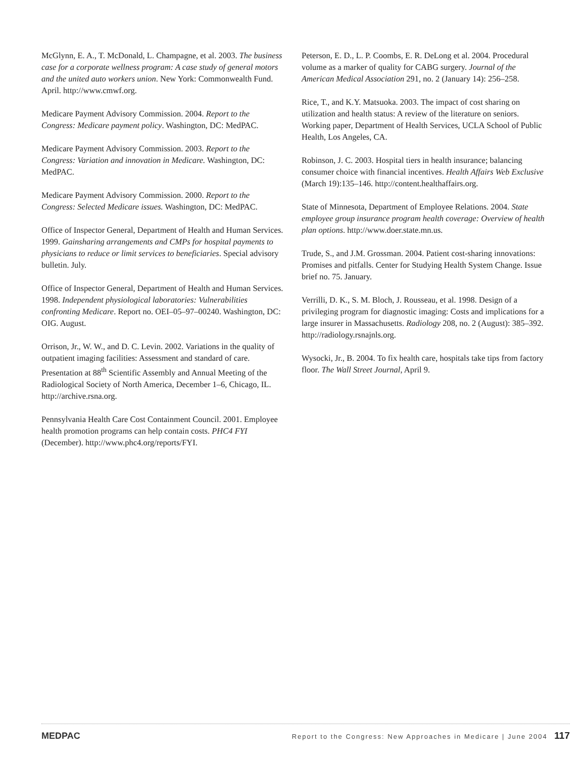McGlynn, E. A., T. McDonald, L. Champagne, et al. 2003. The business case for a corporate wellness program: A case study of general motors and the united auto workers union. New York: Commonwealth Fund. April. http://www.cmwf.org.
Medicare Payment Advisory Commission. 2004. Report to the Congress: Medicare payment policy. Washington, DC: MedPAC.
Medicare Payment Advisory Commission. 2003. Report to the Congress: Variation and innovation in Medicare. Washington, DC: MedPAC.
Medicare Payment Advisory Commission. 2000. Report to the Congress: Selected Medicare issues. Washington, DC: MedPAC.
Office of Inspector General, Department of Health and Human Services. 1999. Gainsharing arrangements and CMPs for hospital payments to physicians to reduce or limit services to beneficiaries. Special advisory bulletin. July.
Office of Inspector General, Department of Health and Human Services. 1998. Independent physiological laboratories: Vulnerabilities confronting Medicare. Report no. OEI–05–97–00240. Washington, DC: OIG. August.
Orrison, Jr., W. W., and D. C. Levin. 2002. Variations in the quality of outpatient imaging facilities: Assessment and standard of care. Presentation at 88<sup>th</sup> Scientific Assembly and Annual Meeting of the Radiological Society of North America, December 1–6, Chicago, IL. http://archive.rsna.org.
Pennsylvania Health Care Cost Containment Council. 2001. Employee health promotion programs can help contain costs. PHC4 FYI (December). http://www.phc4.org/reports/FYI.
Peterson, E. D., L. P. Coombs, E. R. DeLong et al. 2004. Procedural volume as a marker of quality for CABG surgery. Journal of the American Medical Association 291, no. 2 (January 14): 256–258.
Rice, T., and K.Y. Matsuoka. 2003. The impact of cost sharing on utilization and health status: A review of the literature on seniors. Working paper, Department of Health Services, UCLA School of Public Health, Los Angeles, CA.
Robinson, J. C. 2003. Hospital tiers in health insurance; balancing consumer choice with financial incentives. Health Affairs Web Exclusive (March 19):135–146. http://content.healthaffairs.org.
State of Minnesota, Department of Employee Relations. 2004. State employee group insurance program health coverage: Overview of health plan options. http://www.doer.state.mn.us.
Trude, S., and J.M. Grossman. 2004. Patient cost-sharing innovations: Promises and pitfalls. Center for Studying Health System Change. Issue brief no. 75. January.
Verrilli, D. K., S. M. Bloch, J. Rousseau, et al. 1998. Design of a privileging program for diagnostic imaging: Costs and implications for a large insurer in Massachusetts. Radiology 208, no. 2 (August): 385–392. http://radiology.rsnajnls.org.
Wysocki, Jr., B. 2004. To fix health care, hospitals take tips from factory floor. The Wall Street Journal, April 9.
MEDPAC Report to the Congress: New Approaches in Medicare | June 2004 117